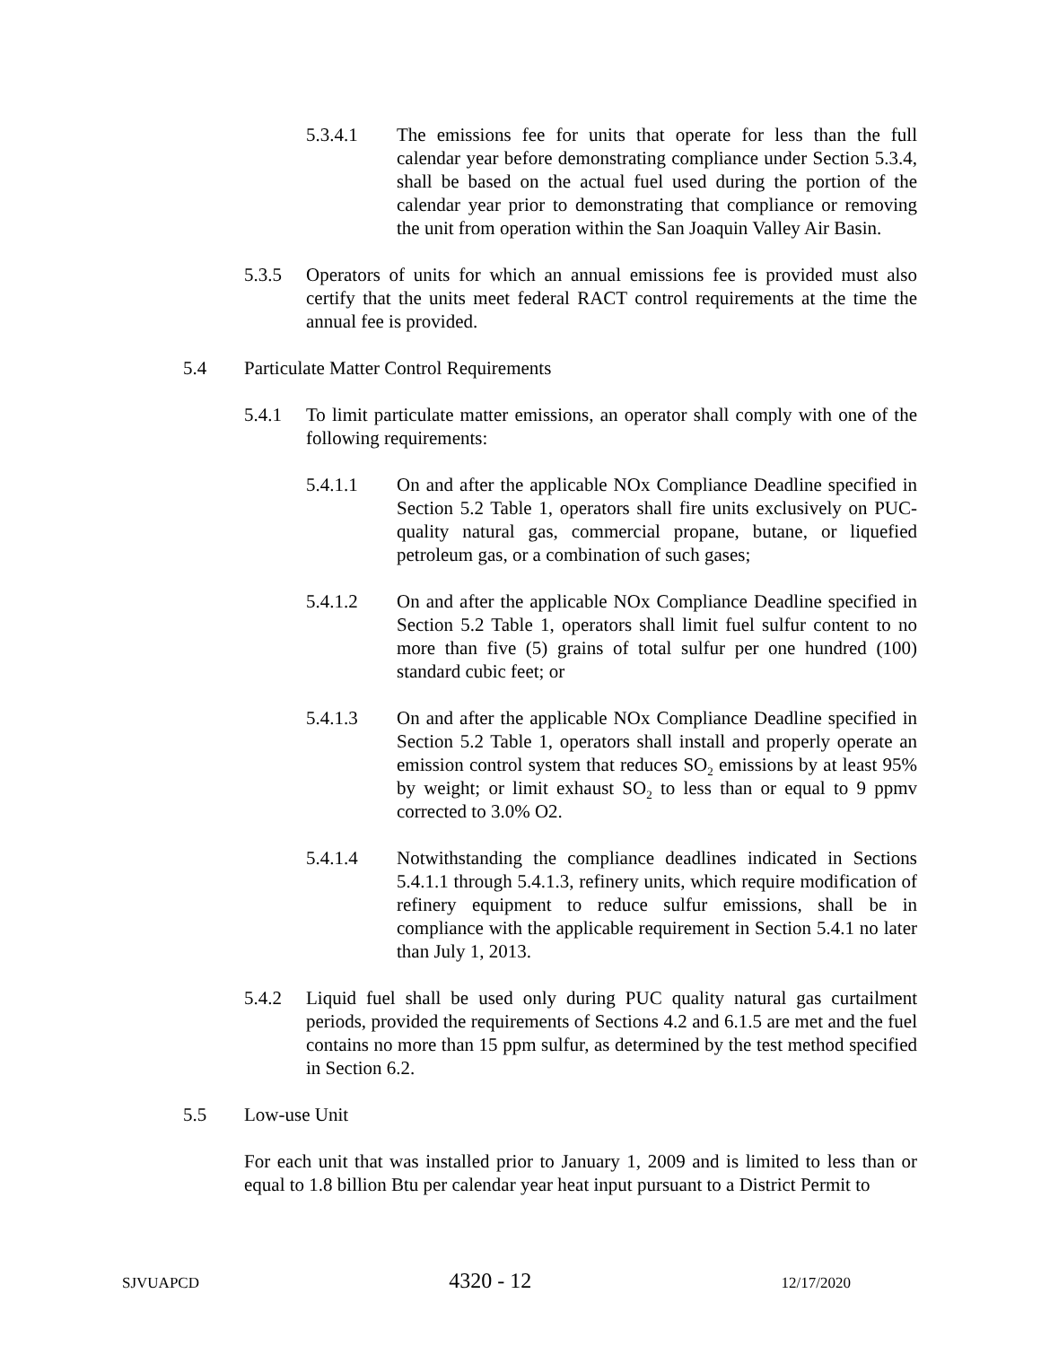5.3.4.1 The emissions fee for units that operate for less than the full calendar year before demonstrating compliance under Section 5.3.4, shall be based on the actual fuel used during the portion of the calendar year prior to demonstrating that compliance or removing the unit from operation within the San Joaquin Valley Air Basin.
5.3.5 Operators of units for which an annual emissions fee is provided must also certify that the units meet federal RACT control requirements at the time the annual fee is provided.
5.4 Particulate Matter Control Requirements
5.4.1 To limit particulate matter emissions, an operator shall comply with one of the following requirements:
5.4.1.1 On and after the applicable NOx Compliance Deadline specified in Section 5.2 Table 1, operators shall fire units exclusively on PUC-quality natural gas, commercial propane, butane, or liquefied petroleum gas, or a combination of such gases;
5.4.1.2 On and after the applicable NOx Compliance Deadline specified in Section 5.2 Table 1, operators shall limit fuel sulfur content to no more than five (5) grains of total sulfur per one hundred (100) standard cubic feet; or
5.4.1.3 On and after the applicable NOx Compliance Deadline specified in Section 5.2 Table 1, operators shall install and properly operate an emission control system that reduces SO<sub>2</sub> emissions by at least 95% by weight; or limit exhaust SO<sub>2</sub> to less than or equal to 9 ppmv corrected to 3.0% O2.
5.4.1.4 Notwithstanding the compliance deadlines indicated in Sections 5.4.1.1 through 5.4.1.3, refinery units, which require modification of refinery equipment to reduce sulfur emissions, shall be in compliance with the applicable requirement in Section 5.4.1 no later than July 1, 2013.
5.4.2 Liquid fuel shall be used only during PUC quality natural gas curtailment periods, provided the requirements of Sections 4.2 and 6.1.5 are met and the fuel contains no more than 15 ppm sulfur, as determined by the test method specified in Section 6.2.
5.5 Low-use Unit
For each unit that was installed prior to January 1, 2009 and is limited to less than or equal to 1.8 billion Btu per calendar year heat input pursuant to a District Permit to
SJVUAPCD 4320 - 12 12/17/2020